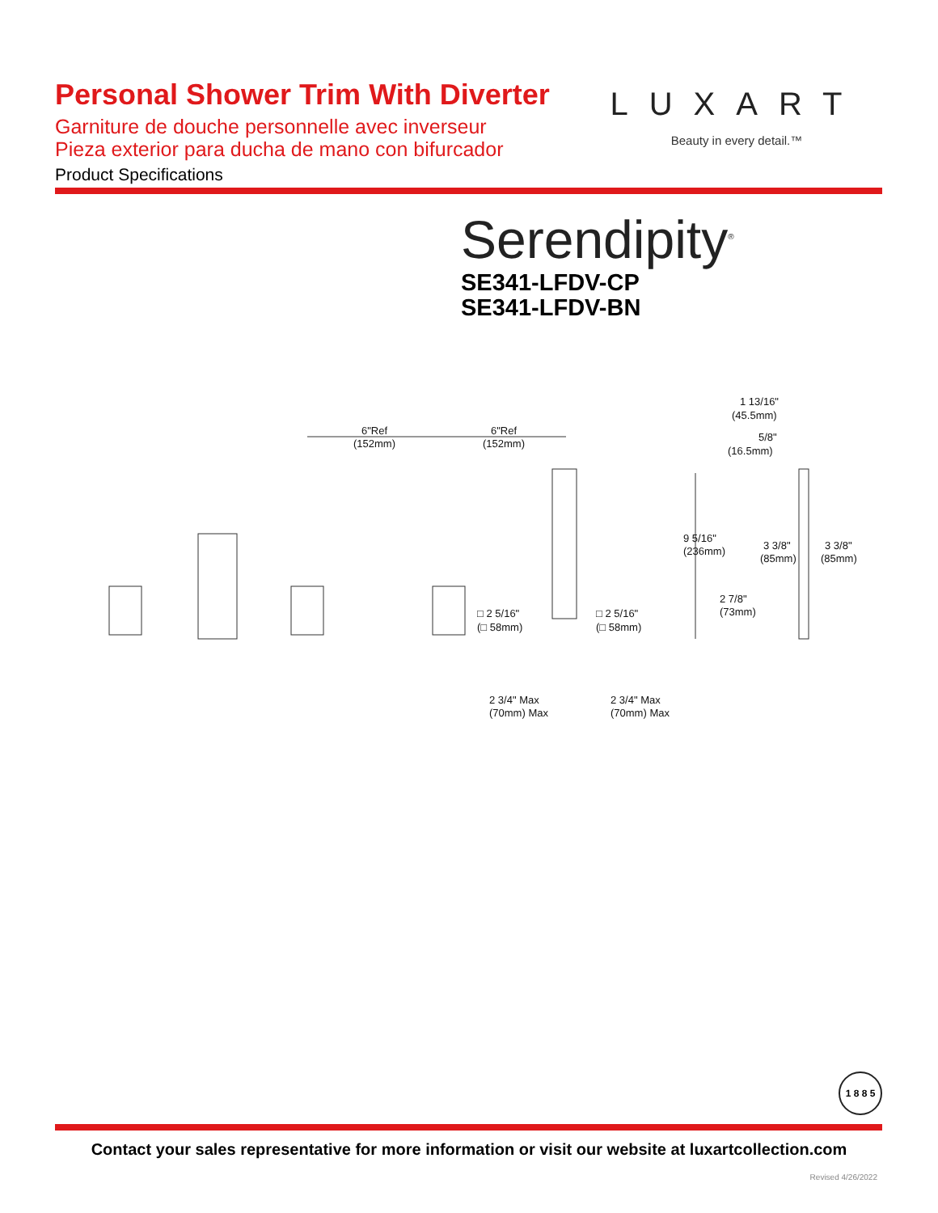Personal Shower Trim With Diverter
Garniture de douche personnelle avec inverseur
Pieza exterior para ducha de mano con bifurcador
Product Specifications
LUXART
Beauty in every detail.™
Serendipity<sup>®</sup>
SE341-LFDV-CP
SE341-LFDV-BN
6"Ref
(152mm)
6"Ref
(152mm)
1 13/16"
(45.5mm)
5/8"
(16.5mm)
3 3/8"
(85mm)
3 3/8"
(85mm)
9 5/16"
(236mm)
2 7/8"
(73mm)
□ 2 5/16"
(□ 58mm)
□ 2 5/16"
(□ 58mm)
2 3/4" Max
(70mm) Max
2 3/4" Max
(70mm) Max
1 8 8 5
Contact your sales representative for more information or visit our website at luxartcollection.com
Revised 4/26/2022